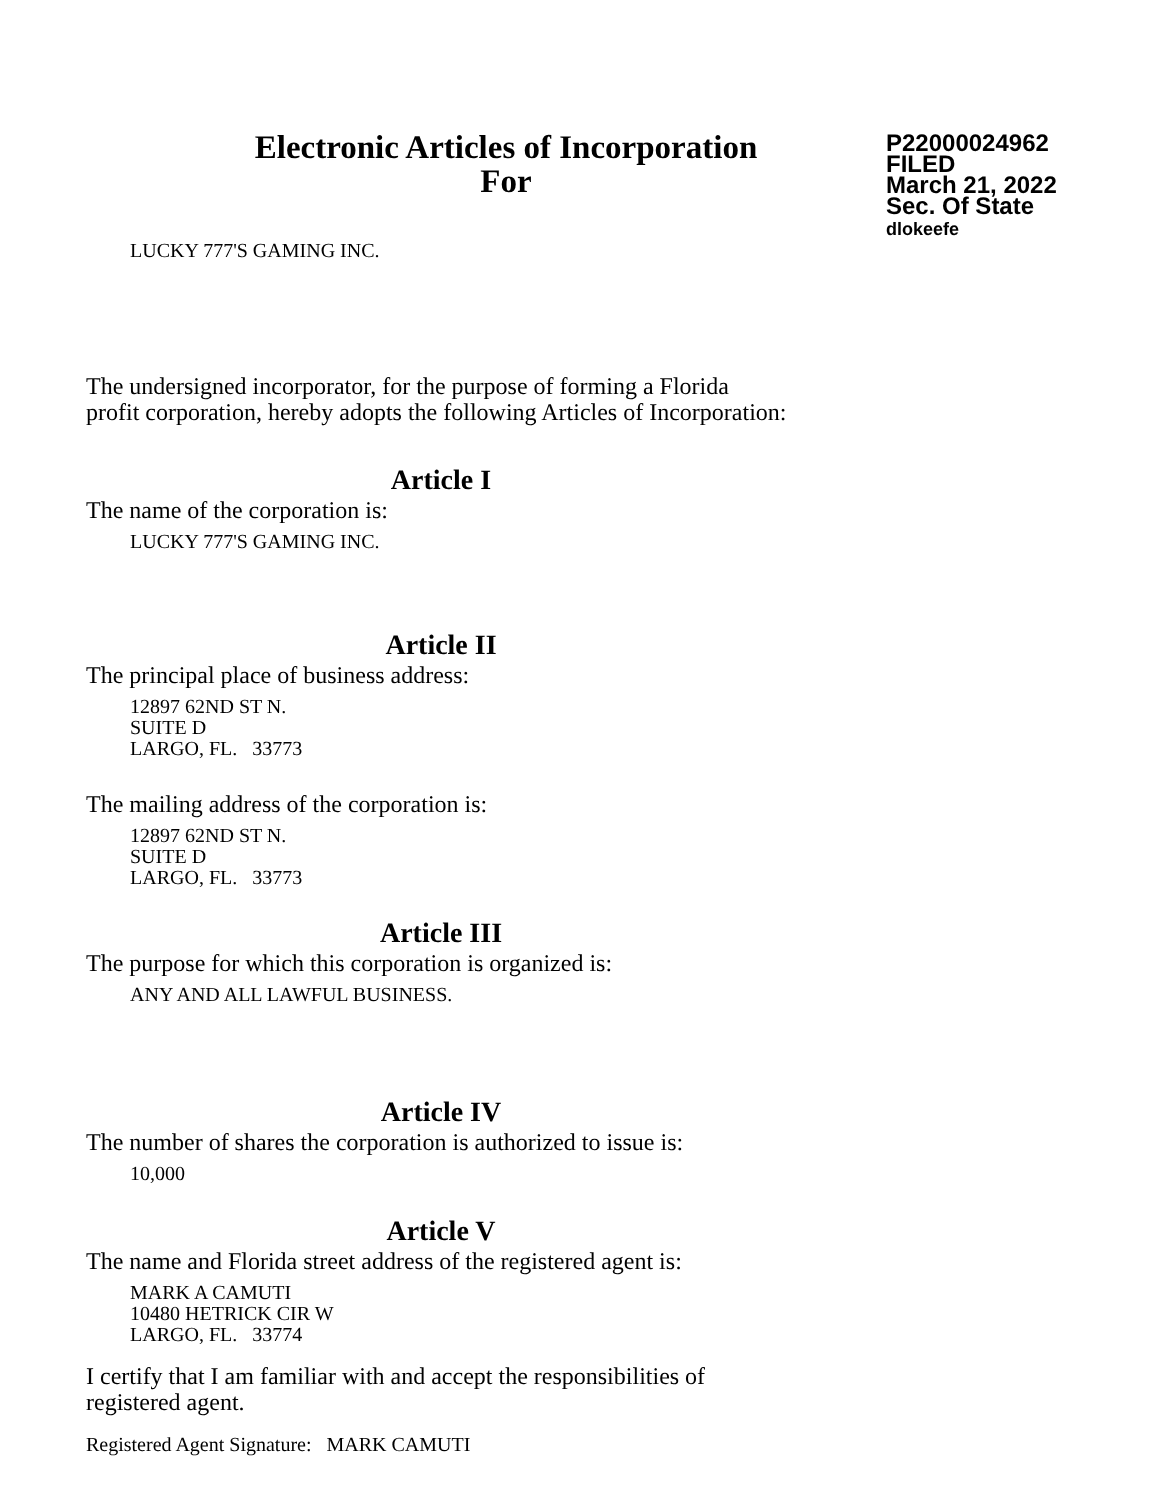Electronic Articles of Incorporation
For
P22000024962
FILED
March 21, 2022
Sec. Of State
dlokeefe
LUCKY 777'S GAMING INC.
The undersigned incorporator, for the purpose of forming a Florida
profit corporation, hereby adopts the following Articles of Incorporation:
Article I
The name of the corporation is:
LUCKY 777'S GAMING INC.
Article II
The principal place of business address:
12897 62ND ST N.
SUITE D
LARGO, FL. 33773
The mailing address of the corporation is:
12897 62ND ST N.
SUITE D
LARGO, FL. 33773
Article III
The purpose for which this corporation is organized is:
ANY AND ALL LAWFUL BUSINESS.
Article IV
The number of shares the corporation is authorized to issue is:
10,000
Article V
The name and Florida street address of the registered agent is:
MARK A CAMUTI
10480 HETRICK CIR W
LARGO, FL. 33774
I certify that I am familiar with and accept the responsibilities of
registered agent.
Registered Agent Signature: MARK CAMUTI